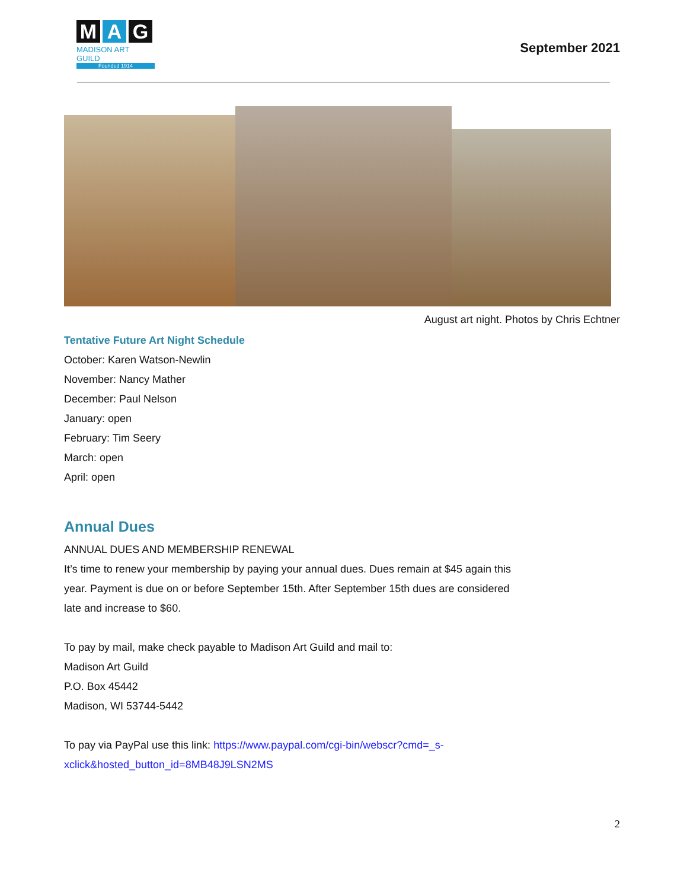M A G
MADISON ART GUILD
Founded 1914
September 2021
August art night. Photos by Chris Echtner
Tentative Future Art Night Schedule
October: Karen Watson-Newlin
November: Nancy Mather
December: Paul Nelson
January: open
February: Tim Seery
March: open
April: open
Annual Dues
ANNUAL DUES AND MEMBERSHIP RENEWAL
It’s time to renew your membership by paying your annual dues. Dues remain at $45 again this
year. Payment is due on or before September 15th. After September 15th dues are considered
late and increase to $60.
To pay by mail, make check payable to Madison Art Guild and mail to:
Madison Art Guild
P.O. Box 45442
Madison, WI 53744-5442
To pay via PayPal use this link: https://www.paypal.com/cgi-bin/webscr?cmd=_s-
xclick&hosted_button_id=8MB48J9LSN2MS
2